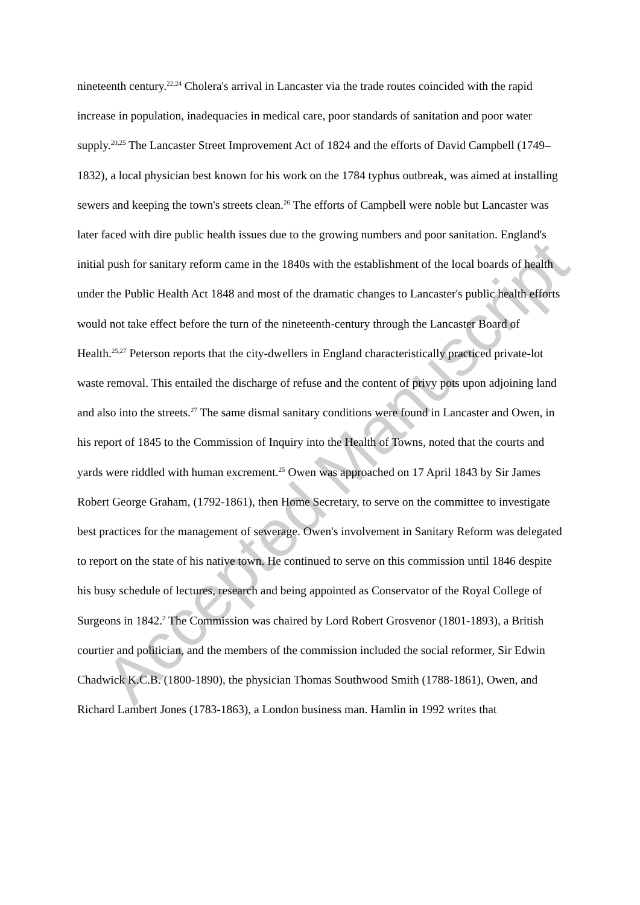nineteenth century.<sup>22,24</sup> Cholera's arrival in Lancaster via the trade routes coincided with the rapid increase in population, inadequacies in medical care, poor standards of sanitation and poor water supply.<sup>20,25</sup> The Lancaster Street Improvement Act of 1824 and the efforts of David Campbell (1749–1832), a local physician best known for his work on the 1784 typhus outbreak, was aimed at installing sewers and keeping the town's streets clean.<sup>26</sup> The efforts of Campbell were noble but Lancaster was later faced with dire public health issues due to the growing numbers and poor sanitation. England's initial push for sanitary reform came in the 1840s with the establishment of the local boards of health under the Public Health Act 1848 and most of the dramatic changes to Lancaster's public health efforts would not take effect before the turn of the nineteenth-century through the Lancaster Board of Health.<sup>25,27</sup> Peterson reports that the city-dwellers in England characteristically practiced private-lot waste removal. This entailed the discharge of refuse and the content of privy pots upon adjoining land and also into the streets.<sup>27</sup> The same dismal sanitary conditions were found in Lancaster and Owen, in his report of 1845 to the Commission of Inquiry into the Health of Towns, noted that the courts and yards were riddled with human excrement.<sup>25</sup> Owen was approached on 17 April 1843 by Sir James Robert George Graham, (1792-1861), then Home Secretary, to serve on the committee to investigate best practices for the management of sewerage. Owen's involvement in Sanitary Reform was delegated to report on the state of his native town. He continued to serve on this commission until 1846 despite his busy schedule of lectures, research and being appointed as Conservator of the Royal College of Surgeons in 1842.<sup>2</sup> The Commission was chaired by Lord Robert Grosvenor (1801-1893), a British courtier and politician, and the members of the commission included the social reformer, Sir Edwin Chadwick K.C.B. (1800-1890), the physician Thomas Southwood Smith (1788-1861), Owen, and Richard Lambert Jones (1783-1863), a London business man. Hamlin in 1992 writes that
Accepted Manuscript